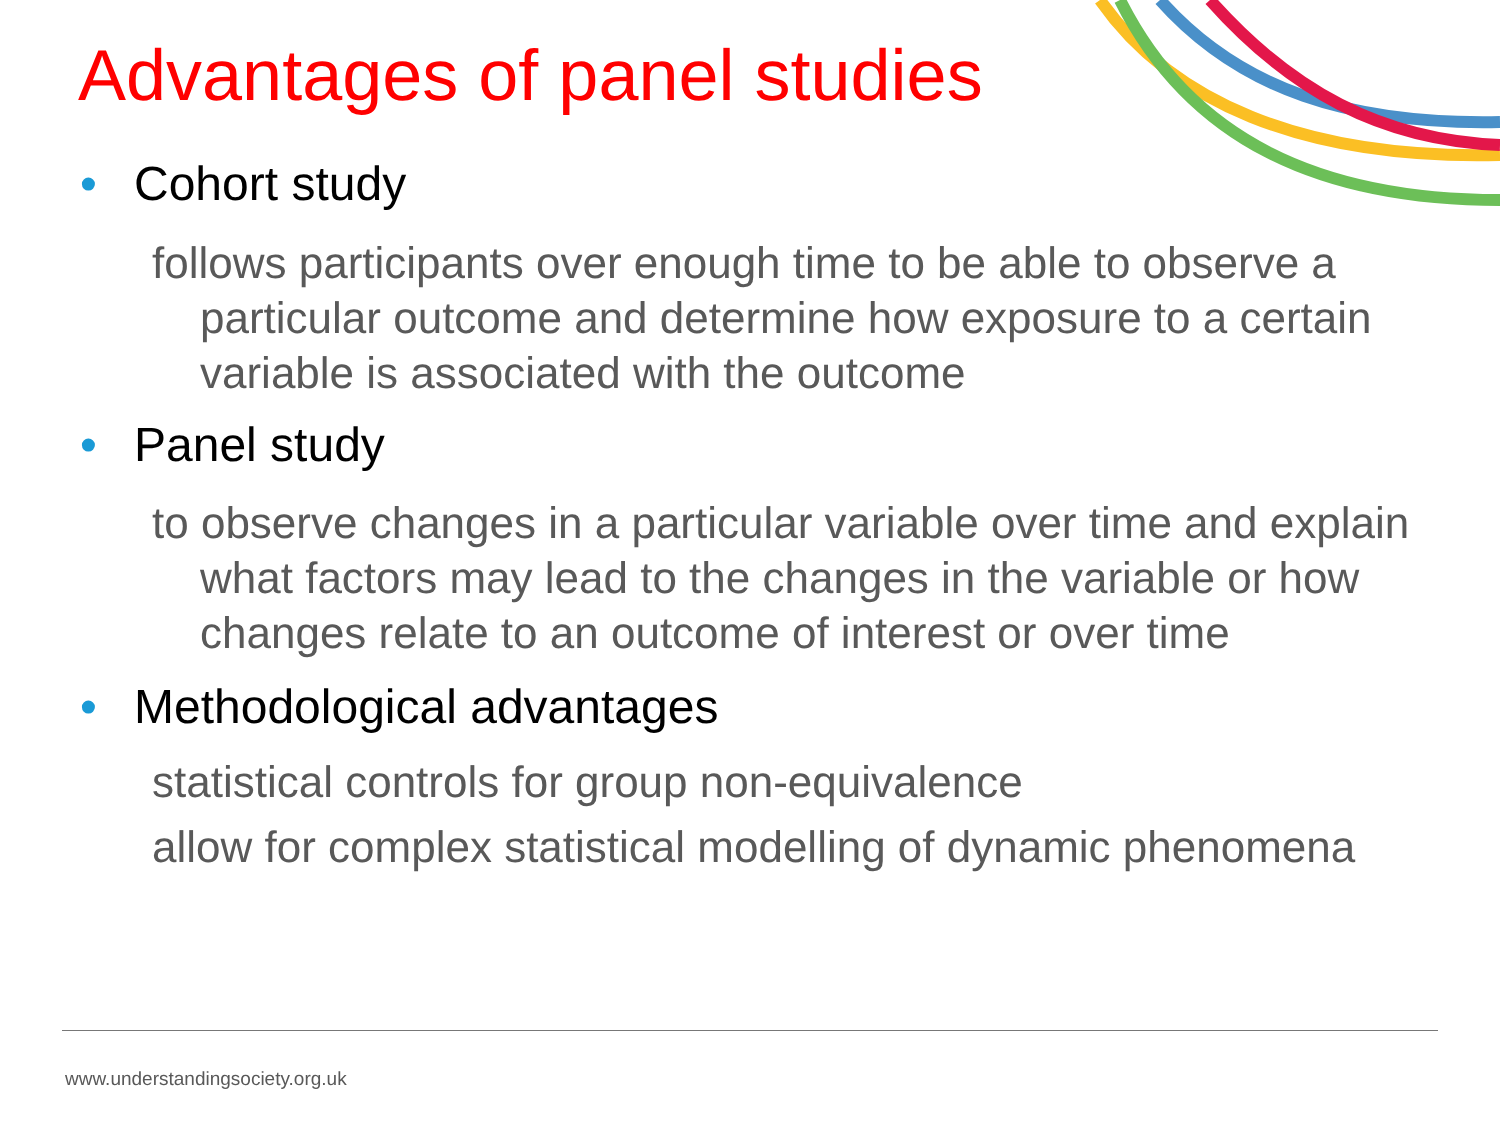Advantages of panel studies
• Cohort study
follows participants over enough time to be able to observe a particular outcome and determine how exposure to a certain variable is associated with the outcome
• Panel study
to observe changes in a particular variable over time and explain what factors may lead to the changes in the variable or how changes relate to an outcome of interest or over time
• Methodological advantages
statistical controls for group non-equivalence
allow for complex statistical modelling of dynamic phenomena
www.understandingsociety.org.uk